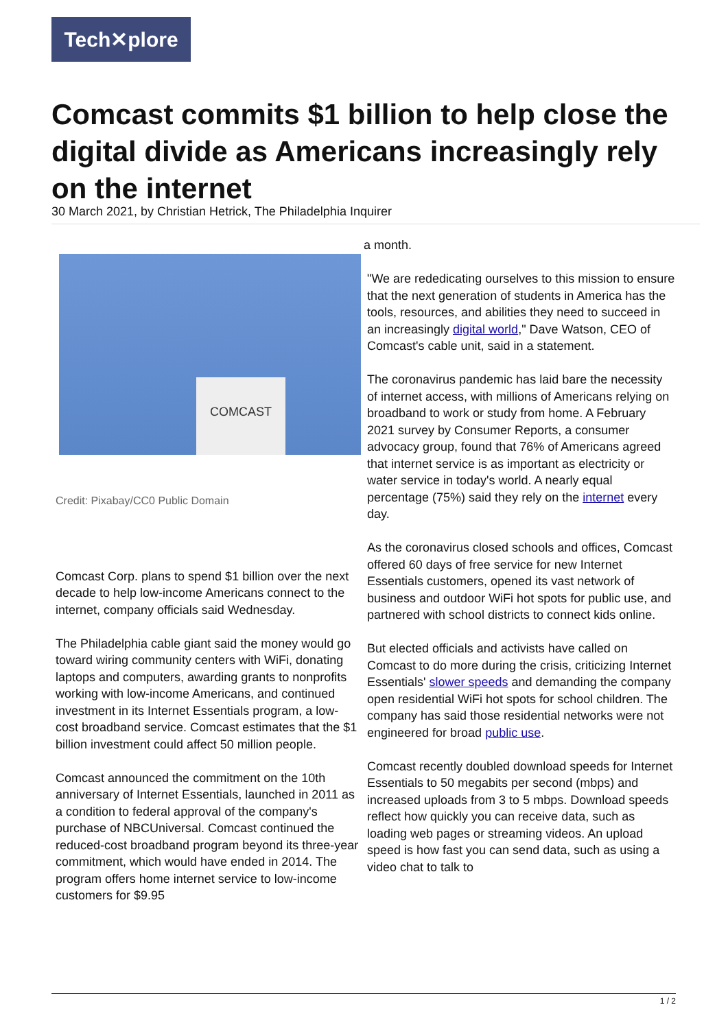Tech✕plore
Comcast commits $1 billion to help close the digital divide as Americans increasingly rely on the internet
30 March 2021, by Christian Hetrick, The Philadelphia Inquirer
COMCAST
Credit: Pixabay/CC0 Public Domain
Comcast Corp. plans to spend $1 billion over the next decade to help low-income Americans connect to the internet, company officials said Wednesday.
The Philadelphia cable giant said the money would go toward wiring community centers with WiFi, donating laptops and computers, awarding grants to nonprofits working with low-income Americans, and continued investment in its Internet Essentials program, a low-cost broadband service. Comcast estimates that the $1 billion investment could affect 50 million people.
Comcast announced the commitment on the 10th anniversary of Internet Essentials, launched in 2011 as a condition to federal approval of the company's purchase of NBCUniversal. Comcast continued the reduced-cost broadband program beyond its three-year commitment, which would have ended in 2014. The program offers home internet service to low-income customers for $9.95
a month.
"We are rededicating ourselves to this mission to ensure that the next generation of students in America has the tools, resources, and abilities they need to succeed in an increasingly digital world," Dave Watson, CEO of Comcast's cable unit, said in a statement.
The coronavirus pandemic has laid bare the necessity of internet access, with millions of Americans relying on broadband to work or study from home. A February 2021 survey by Consumer Reports, a consumer advocacy group, found that 76% of Americans agreed that internet service is as important as electricity or water service in today's world. A nearly equal percentage (75%) said they rely on the internet every day.
As the coronavirus closed schools and offices, Comcast offered 60 days of free service for new Internet Essentials customers, opened its vast network of business and outdoor WiFi hot spots for public use, and partnered with school districts to connect kids online.
But elected officials and activists have called on Comcast to do more during the crisis, criticizing Internet Essentials' slower speeds and demanding the company open residential WiFi hot spots for school children. The company has said those residential networks were not engineered for broad public use.
Comcast recently doubled download speeds for Internet Essentials to 50 megabits per second (mbps) and increased uploads from 3 to 5 mbps. Download speeds reflect how quickly you can receive data, such as loading web pages or streaming videos. An upload speed is how fast you can send data, such as using a video chat to talk to
1 / 2